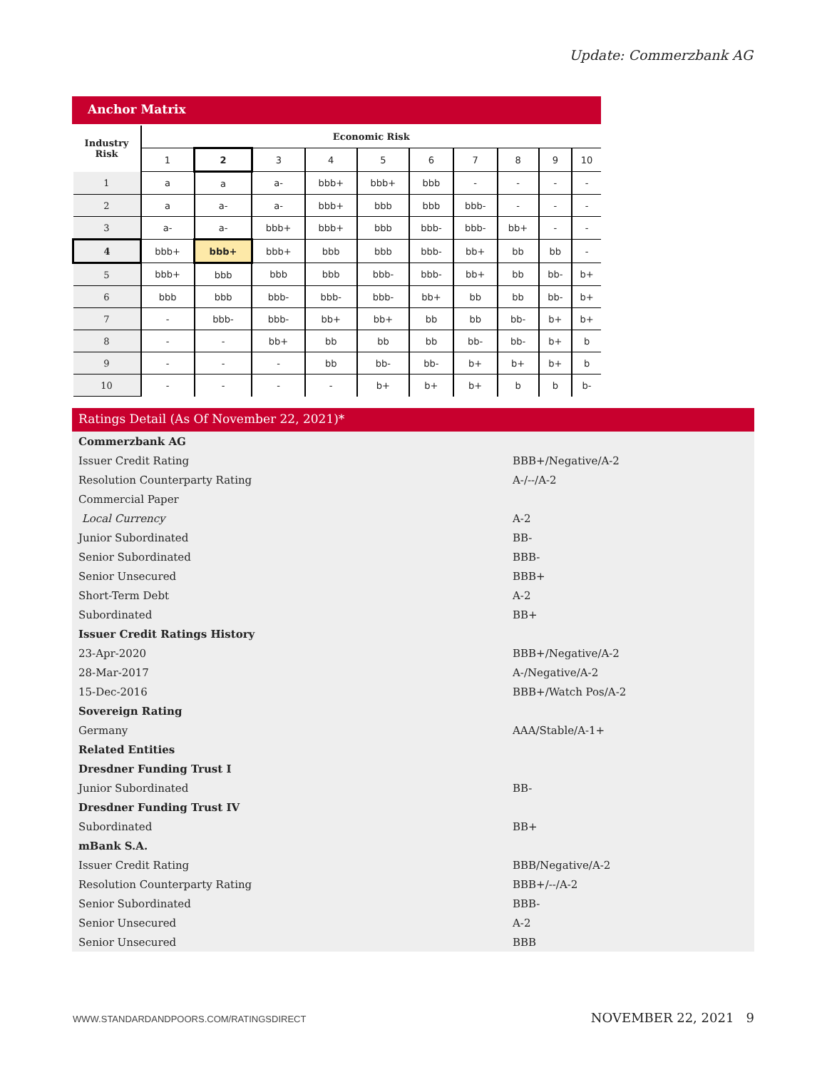Update: Commerzbank AG
Anchor Matrix
| Industry Risk | Economic Risk | | | | | | | | | |
| --- | --- | --- | --- | --- | --- | --- | --- | --- | --- | --- |
| | 1 | 2 | 3 | 4 | 5 | 6 | 7 | 8 | 9 | 10 |
| 1 | a | a | a- | bbb+ | bbb+ | bbb | - | - | - | - |
| 2 | a | a- | a- | bbb+ | bbb | bbb | bbb- | - | - | - |
| 3 | a- | a- | bbb+ | bbb+ | bbb | bbb- | bbb- | bb+ | - | - |
| 4 | bbb+ | bbb+ | bbb+ | bbb | bbb | bbb- | bb+ | bb | bb | - |
| 5 | bbb+ | bbb | bbb | bbb | bbb- | bbb- | bb+ | bb | bb- | b+ |
| 6 | bbb | bbb | bbb- | bbb- | bbb- | bb+ | bb | bb | bb- | b+ |
| 7 | - | bbb- | bbb- | bb+ | bb+ | bb | bb | bb- | b+ | b+ |
| 8 | - | - | bb+ | bb | bb | bb | bb- | bb- | b+ | b |
| 9 | - | - | - | bb | bb- | bb- | b+ | b+ | b+ | b |
| 10 | - | - | - | - | b+ | b+ | b+ | b | b | b- |
Ratings Detail (As Of November 22, 2021)*
| Commerzbank AG | |
| Issuer Credit Rating | BBB+/Negative/A-2 |
| Resolution Counterparty Rating | A-/--/A-2 |
| Commercial Paper | |
| Local Currency | A-2 |
| Junior Subordinated | BB- |
| Senior Subordinated | BBB- |
| Senior Unsecured | BBB+ |
| Short-Term Debt | A-2 |
| Subordinated | BB+ |
| Issuer Credit Ratings History | |
| 23-Apr-2020 | BBB+/Negative/A-2 |
| 28-Mar-2017 | A-/Negative/A-2 |
| 15-Dec-2016 | BBB+/Watch Pos/A-2 |
| Sovereign Rating | |
| Germany | AAA/Stable/A-1+ |
| Related Entities | |
| Dresdner Funding Trust I | |
| Junior Subordinated | BB- |
| Dresdner Funding Trust IV | |
| Subordinated | BB+ |
| mBank S.A. | |
| Issuer Credit Rating | BBB/Negative/A-2 |
| Resolution Counterparty Rating | BBB+/--/A-2 |
| Senior Subordinated | BBB- |
| Senior Unsecured | A-2 |
| Senior Unsecured | BBB |
WWW.STANDARDANDPOORS.COM/RATINGSDIRECT NOVEMBER 22, 2021 9